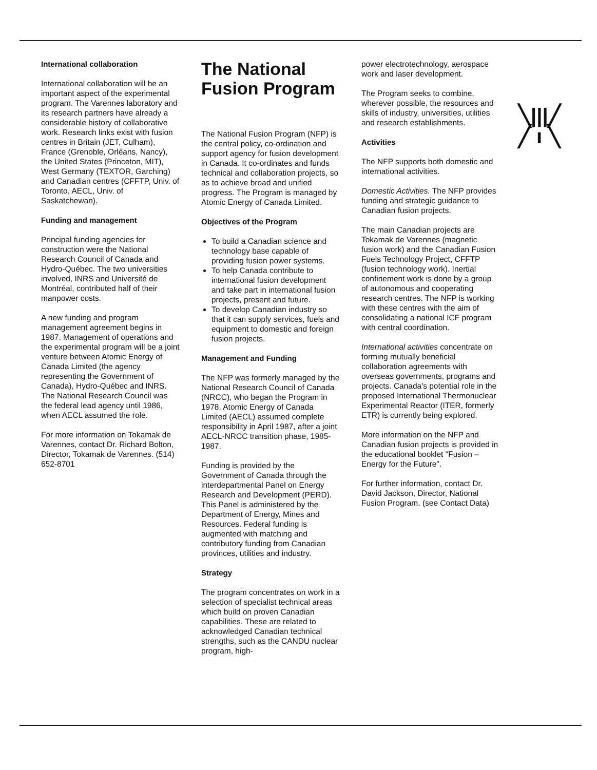International collaboration
International collaboration will be an important aspect of the experimental program. The Varennes laboratory and its research partners have already a considerable history of collaborative work. Research links exist with fusion centres in Britain (JET, Culham), France (Grenoble, Orléans, Nancy), the United States (Princeton, MIT), West Germany (TEXTOR, Garching) and Canadian centres (CFFTP, Univ. of Toronto, AECL, Univ. of Saskatchewan).
Funding and management
Principal funding agencies for construction were the National Research Council of Canada and Hydro-Québec. The two universities involved, INRS and Université de Montréal, contributed half of their manpower costs.
A new funding and program management agreement begins in 1987. Management of operations and the experimental program will be a joint venture between Atomic Energy of Canada Limited (the agency representing the Government of Canada), Hydro-Québec and INRS. The National Research Council was the federal lead agency until 1986, when AECL assumed the role.
For more information on Tokamak de Varennes, contact Dr. Richard Bolton, Director, Tokamak de Varennes. (514) 652-8701
The National Fusion Program
The National Fusion Program (NFP) is the central policy, co-ordination and support agency for fusion development in Canada. It co-ordinates and funds technical and collaboration projects, so as to achieve broad and unified progress. The Program is managed by Atomic Energy of Canada Limited.
Objectives of the Program
To build a Canadian science and technology base capable of providing fusion power systems.
To help Canada contribute to international fusion development and take part in international fusion projects, present and future.
To develop Canadian industry so that it can supply services, fuels and equipment to domestic and foreign fusion projects.
Management and Funding
The NFP was formerly managed by the National Research Council of Canada (NRCC), who began the Program in 1978. Atomic Energy of Canada Limited (AECL) assumed complete responsibility in April 1987, after a joint AECL-NRCC transition phase, 1985-1987.
Funding is provided by the Government of Canada through the interdepartmental Panel on Energy Research and Development (PERD). This Panel is administered by the Department of Energy, Mines and Resources. Federal funding is augmented with matching and contributory funding from Canadian provinces, utilities and industry.
Strategy
The program concentrates on work in a selection of specialist technical areas which build on proven Canadian capabilities. These are related to acknowledged Canadian technical strengths, such as the CANDU nuclear program, high-
power electrotechnology, aerospace work and laser development.
The Program seeks to combine, wherever possible, the resources and skills of industry, universities, utilities and research establishments.
Activities
The NFP supports both domestic and international activities.
Domestic Activities. The NFP provides funding and strategic guidance to Canadian fusion projects.
The main Canadian projects are Tokamak de Varennes (magnetic fusion work) and the Canadian Fusion Fuels Technology Project, CFFTP (fusion technology work). Inertial confinement work is done by a group of autonomous and cooperating research centres. The NFP is working with these centres with the aim of consolidating a national ICF program with central coordination.
International activities concentrate on forming mutually beneficial collaboration agreements with overseas governments, programs and projects. Canada's potential role in the proposed International Thermonuclear Experimental Reactor (ITER, formerly ETR) is currently being explored.
More information on the NFP and Canadian fusion projects is provided in the educational booklet "Fusion – Energy for the Future".
For further information, contact Dr. David Jackson, Director, National Fusion Program. (see Contact Data)
╲|||╱
╱ ı ╲